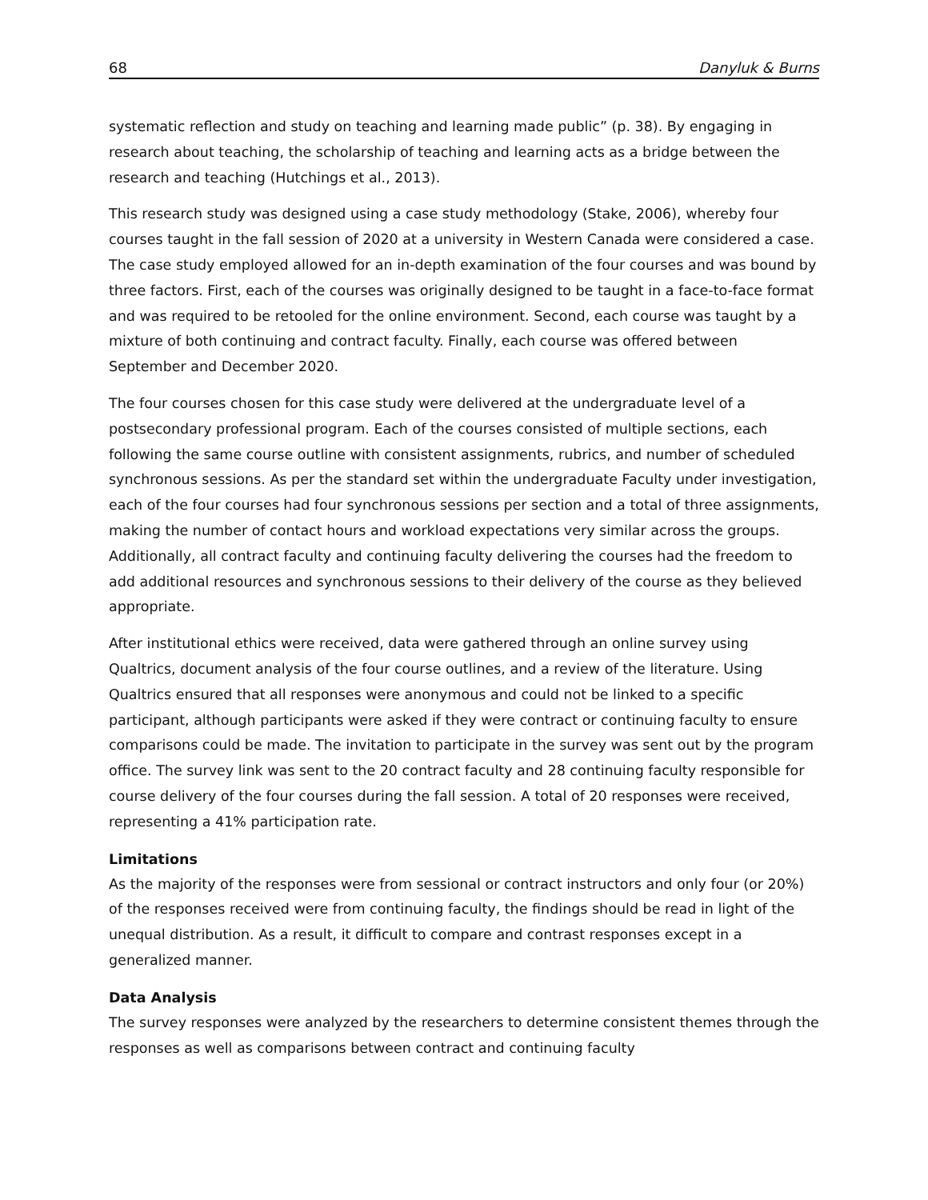68 Danyluk & Burns
systematic reflection and study on teaching and learning made public” (p. 38). By engaging in research about teaching, the scholarship of teaching and learning acts as a bridge between the research and teaching (Hutchings et al., 2013).
This research study was designed using a case study methodology (Stake, 2006), whereby four courses taught in the fall session of 2020 at a university in Western Canada were considered a case. The case study employed allowed for an in-depth examination of the four courses and was bound by three factors. First, each of the courses was originally designed to be taught in a face-to-face format and was required to be retooled for the online environment. Second, each course was taught by a mixture of both continuing and contract faculty. Finally, each course was offered between September and December 2020.
The four courses chosen for this case study were delivered at the undergraduate level of a postsecondary professional program. Each of the courses consisted of multiple sections, each following the same course outline with consistent assignments, rubrics, and number of scheduled synchronous sessions. As per the standard set within the undergraduate Faculty under investigation, each of the four courses had four synchronous sessions per section and a total of three assignments, making the number of contact hours and workload expectations very similar across the groups. Additionally, all contract faculty and continuing faculty delivering the courses had the freedom to add additional resources and synchronous sessions to their delivery of the course as they believed appropriate.
After institutional ethics were received, data were gathered through an online survey using Qualtrics, document analysis of the four course outlines, and a review of the literature. Using Qualtrics ensured that all responses were anonymous and could not be linked to a specific participant, although participants were asked if they were contract or continuing faculty to ensure comparisons could be made. The invitation to participate in the survey was sent out by the program office. The survey link was sent to the 20 contract faculty and 28 continuing faculty responsible for course delivery of the four courses during the fall session. A total of 20 responses were received, representing a 41% participation rate.
Limitations
As the majority of the responses were from sessional or contract instructors and only four (or 20%) of the responses received were from continuing faculty, the findings should be read in light of the unequal distribution. As a result, it difficult to compare and contrast responses except in a generalized manner.
Data Analysis
The survey responses were analyzed by the researchers to determine consistent themes through the responses as well as comparisons between contract and continuing faculty